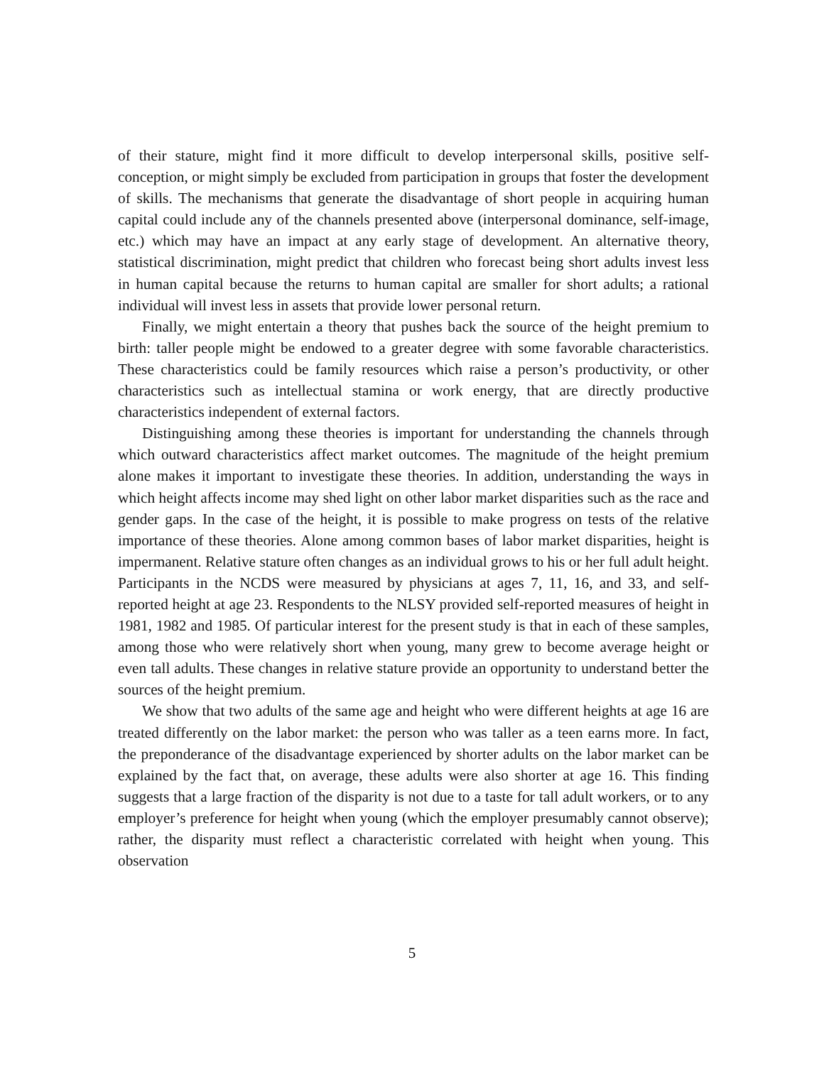of their stature, might find it more difficult to develop interpersonal skills, positive self-conception, or might simply be excluded from participation in groups that foster the development of skills. The mechanisms that generate the disadvantage of short people in acquiring human capital could include any of the channels presented above (interpersonal dominance, self-image, etc.) which may have an impact at any early stage of development. An alternative theory, statistical discrimination, might predict that children who forecast being short adults invest less in human capital because the returns to human capital are smaller for short adults; a rational individual will invest less in assets that provide lower personal return.
Finally, we might entertain a theory that pushes back the source of the height premium to birth: taller people might be endowed to a greater degree with some favorable characteristics. These characteristics could be family resources which raise a person’s productivity, or other characteristics such as intellectual stamina or work energy, that are directly productive characteristics independent of external factors.
Distinguishing among these theories is important for understanding the channels through which outward characteristics affect market outcomes. The magnitude of the height premium alone makes it important to investigate these theories. In addition, understanding the ways in which height affects income may shed light on other labor market disparities such as the race and gender gaps. In the case of the height, it is possible to make progress on tests of the relative importance of these theories. Alone among common bases of labor market disparities, height is impermanent. Relative stature often changes as an individual grows to his or her full adult height. Participants in the NCDS were measured by physicians at ages 7, 11, 16, and 33, and self-reported height at age 23. Respondents to the NLSY provided self-reported measures of height in 1981, 1982 and 1985. Of particular interest for the present study is that in each of these samples, among those who were relatively short when young, many grew to become average height or even tall adults. These changes in relative stature provide an opportunity to understand better the sources of the height premium.
We show that two adults of the same age and height who were different heights at age 16 are treated differently on the labor market: the person who was taller as a teen earns more. In fact, the preponderance of the disadvantage experienced by shorter adults on the labor market can be explained by the fact that, on average, these adults were also shorter at age 16. This finding suggests that a large fraction of the disparity is not due to a taste for tall adult workers, or to any employer’s preference for height when young (which the employer presumably cannot observe); rather, the disparity must reflect a characteristic correlated with height when young. This observation
5